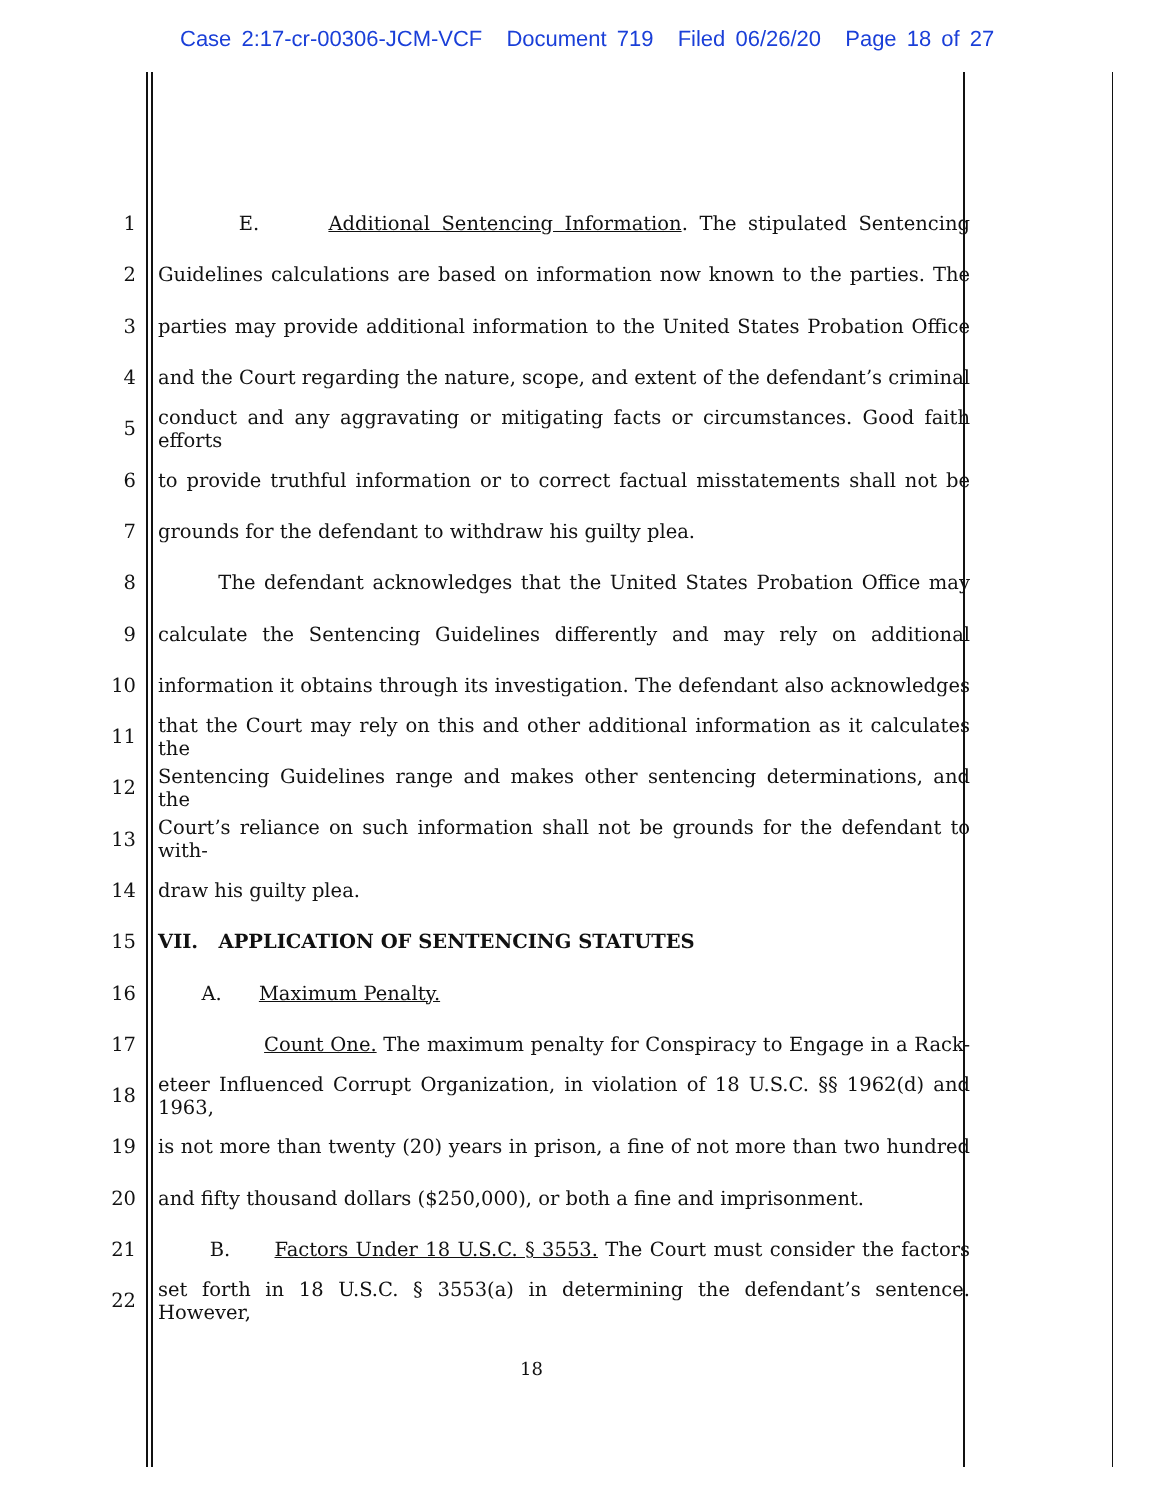Case 2:17-cr-00306-JCM-VCF Document 719 Filed 06/26/20 Page 18 of 27
1
E. Additional Sentencing Information. The stipulated Sentencing
2
Guidelines calculations are based on information now known to the parties. The
3
parties may provide additional information to the United States Probation Office
4
and the Court regarding the nature, scope, and extent of the defendant’s criminal
5
conduct and any aggravating or mitigating facts or circumstances. Good faith efforts
6
to provide truthful information or to correct factual misstatements shall not be
7
grounds for the defendant to withdraw his guilty plea.
8
The defendant acknowledges that the United States Probation Office may
9
calculate the Sentencing Guidelines differently and may rely on additional
10
information it obtains through its investigation. The defendant also acknowledges
11
that the Court may rely on this and other additional information as it calculates the
12
Sentencing Guidelines range and makes other sentencing determinations, and the
13
Court’s reliance on such information shall not be grounds for the defendant to with-
14 draw his guilty plea.
15
VII. APPLICATION OF SENTENCING STATUTES
16 A. Maximum Penalty.
17
Count One. The maximum penalty for Conspiracy to Engage in a Rack-
18
eteer Influenced Corrupt Organization, in violation of 18 U.S.C. §§ 1962(d) and 1963,
19
is not more than twenty (20) years in prison, a fine of not more than two hundred
20
and fifty thousand dollars ($250,000), or both a fine and imprisonment.
21
B. Factors Under 18 U.S.C. § 3553. The Court must consider the factors
22
set forth in 18 U.S.C. § 3553(a) in determining the defendant’s sentence. However,
18